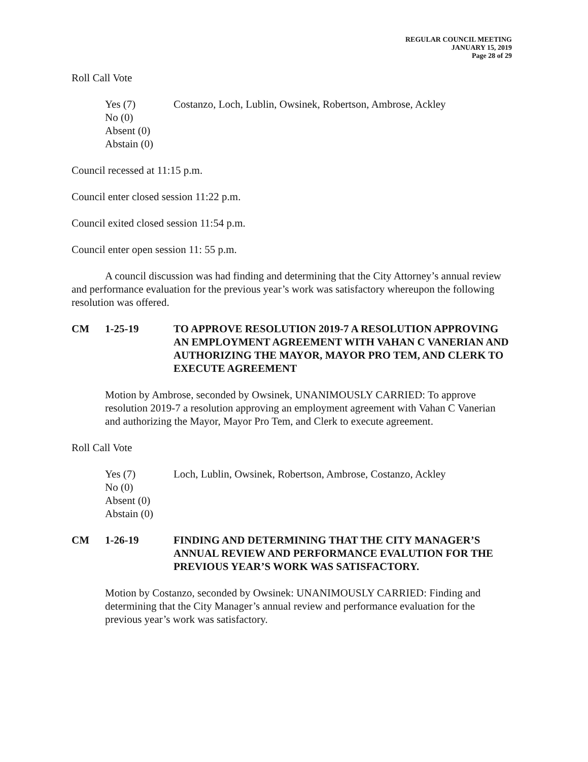REGULAR COUNCIL MEETING
JANUARY 15, 2019
Page 28 of 29
Roll Call Vote
Yes (7)
No (0)
Absent (0)
Abstain (0)
Costanzo, Loch, Lublin, Owsinek, Robertson, Ambrose, Ackley
Council recessed at 11:15 p.m.
Council enter closed session 11:22 p.m.
Council exited closed session 11:54 p.m.
Council enter open session 11: 55 p.m.
A council discussion was had finding and determining that the City Attorney’s annual review and performance evaluation for the previous year’s work was satisfactory whereupon the following resolution was offered.
CM 1-25-19 TO APPROVE RESOLUTION 2019-7 A RESOLUTION APPROVING AN EMPLOYMENT AGREEMENT WITH VAHAN C VANERIAN AND AUTHORIZING THE MAYOR, MAYOR PRO TEM, AND CLERK TO EXECUTE AGREEMENT
Motion by Ambrose, seconded by Owsinek, UNANIMOUSLY CARRIED: To approve resolution 2019-7 a resolution approving an employment agreement with Vahan C Vanerian and authorizing the Mayor, Mayor Pro Tem, and Clerk to execute agreement.
Roll Call Vote
Yes (7)
No (0)
Absent (0)
Abstain (0)
Loch, Lublin, Owsinek, Robertson, Ambrose, Costanzo, Ackley
CM 1-26-19 FINDING AND DETERMINING THAT THE CITY MANAGER’S ANNUAL REVIEW AND PERFORMANCE EVALUTION FOR THE PREVIOUS YEAR’S WORK WAS SATISFACTORY.
Motion by Costanzo, seconded by Owsinek: UNANIMOUSLY CARRIED: Finding and determining that the City Manager’s annual review and performance evaluation for the previous year’s work was satisfactory.